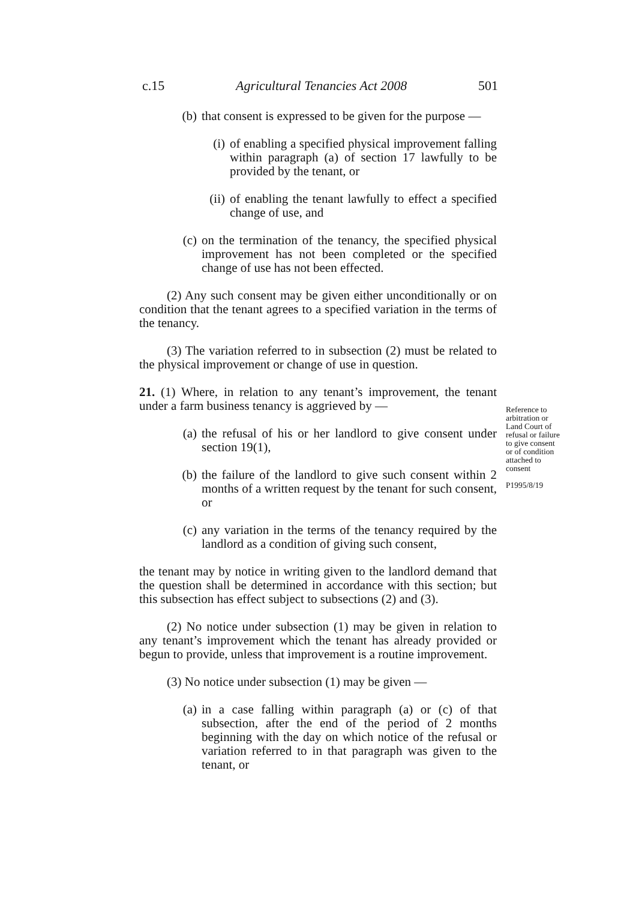c.15 Agricultural Tenancies Act 2008 501
(b) that consent is expressed to be given for the purpose —
(i) of enabling a specified physical improvement falling within paragraph (a) of section 17 lawfully to be provided by the tenant, or
(ii) of enabling the tenant lawfully to effect a specified change of use, and
(c) on the termination of the tenancy, the specified physical improvement has not been completed or the specified change of use has not been effected.
(2) Any such consent may be given either unconditionally or on condition that the tenant agrees to a specified variation in the terms of the tenancy.
(3) The variation referred to in subsection (2) must be related to the physical improvement or change of use in question.
21. (1) Where, in relation to any tenant’s improvement, the tenant under a farm business tenancy is aggrieved by —
(a) the refusal of his or her landlord to give consent under section 19(1),
(b) the failure of the landlord to give such consent within 2 months of a written request by the tenant for such consent, or
(c) any variation in the terms of the tenancy required by the landlord as a condition of giving such consent,
the tenant may by notice in writing given to the landlord demand that the question shall be determined in accordance with this section; but this subsection has effect subject to subsections (2) and (3).
(2) No notice under subsection (1) may be given in relation to any tenant’s improvement which the tenant has already provided or begun to provide, unless that improvement is a routine improvement.
(3) No notice under subsection (1) may be given —
(a) in a case falling within paragraph (a) or (c) of that subsection, after the end of the period of 2 months beginning with the day on which notice of the refusal or variation referred to in that paragraph was given to the tenant, or
Reference to arbitration or Land Court of refusal or failure to give consent or of condition attached to consent
P1995/8/19